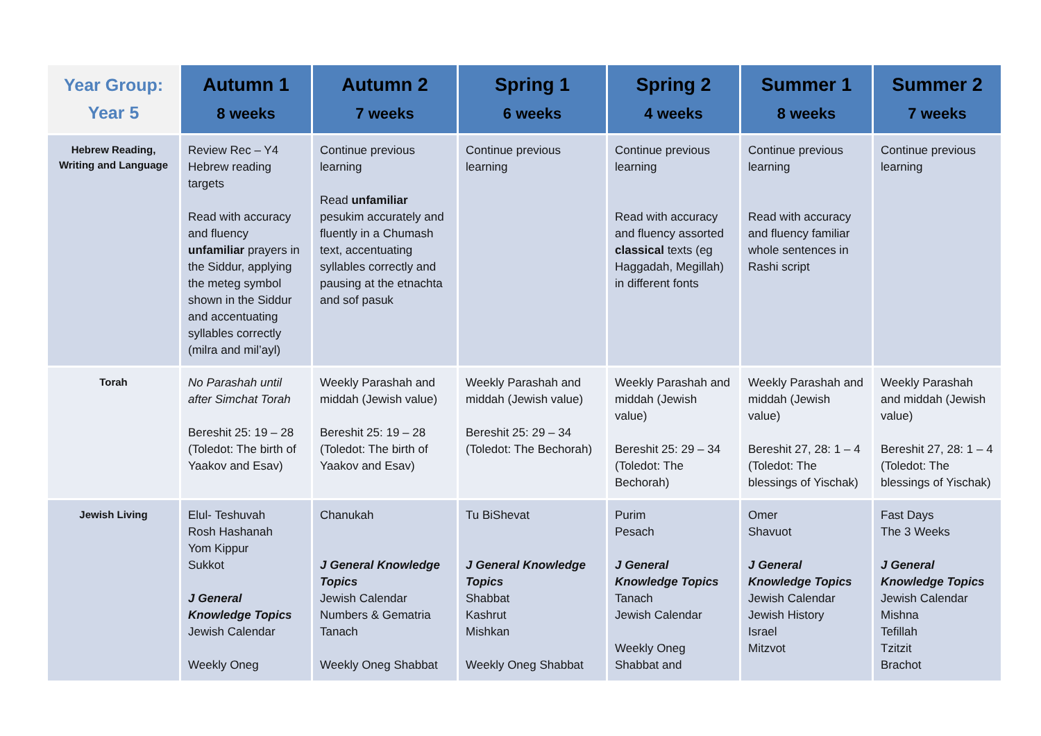| Year Group: Year 5 | Autumn 1 8 weeks | Autumn 2 7 weeks | Spring 1 6 weeks | Spring 2 4 weeks | Summer 1 8 weeks | Summer 2 7 weeks |
| --- | --- | --- | --- | --- | --- | --- |
| Hebrew Reading, Writing and Language | Review Rec – Y4 Hebrew reading targets Read with accuracy and fluency unfamiliar prayers in the Siddur, applying the meteg symbol shown in the Siddur and accentuating syllables correctly (milra and mil’ayl) | Continue previous learning Read unfamiliar pesukim accurately and fluently in a Chumash text, accentuating syllables correctly and pausing at the etnachta and sof pasuk | Continue previous learning | Continue previous learning Read with accuracy and fluency assorted classical texts (eg Haggadah, Megillah) in different fonts | Continue previous learning Read with accuracy and fluency familiar whole sentences in Rashi script | Continue previous learning |
| Torah | No Parashah until after Simchat Torah Bereshit 25: 19 – 28 (Toledot: The birth of Yaakov and Esav) | Weekly Parashah and middah (Jewish value) Bereshit 25: 19 – 28 (Toledot: The birth of Yaakov and Esav) | Weekly Parashah and middah (Jewish value) Bereshit 25: 29 – 34 (Toledot: The Bechorah) | Weekly Parashah and middah (Jewish value) Bereshit 25: 29 – 34 (Toledot: The Bechorah) | Weekly Parashah and middah (Jewish value) Bereshit 27, 28: 1 – 4 (Toledot: The blessings of Yischak) | Weekly Parashah and middah (Jewish value) Bereshit 27, 28: 1 – 4 (Toledot: The blessings of Yischak) |
| Jewish Living | Elul- Teshuvah Rosh Hashanah Yom Kippur Sukkot J General Knowledge Topics Jewish Calendar Weekly Oneg | Chanukah J General Knowledge Topics Jewish Calendar Numbers & Gematria Tanach Weekly Oneg Shabbat | Tu BiShevat J General Knowledge Topics Shabbat Kashrut Mishkan Weekly Oneg Shabbat | Purim Pesach J General Knowledge Topics Tanach Jewish Calendar Weekly Oneg Shabbat and | Omer Shavuot J General Knowledge Topics Jewish Calendar Jewish History Israel Mitzvot | Fast Days The 3 Weeks J General Knowledge Topics Jewish Calendar Mishna Tefillah Tzitzit Brachot |